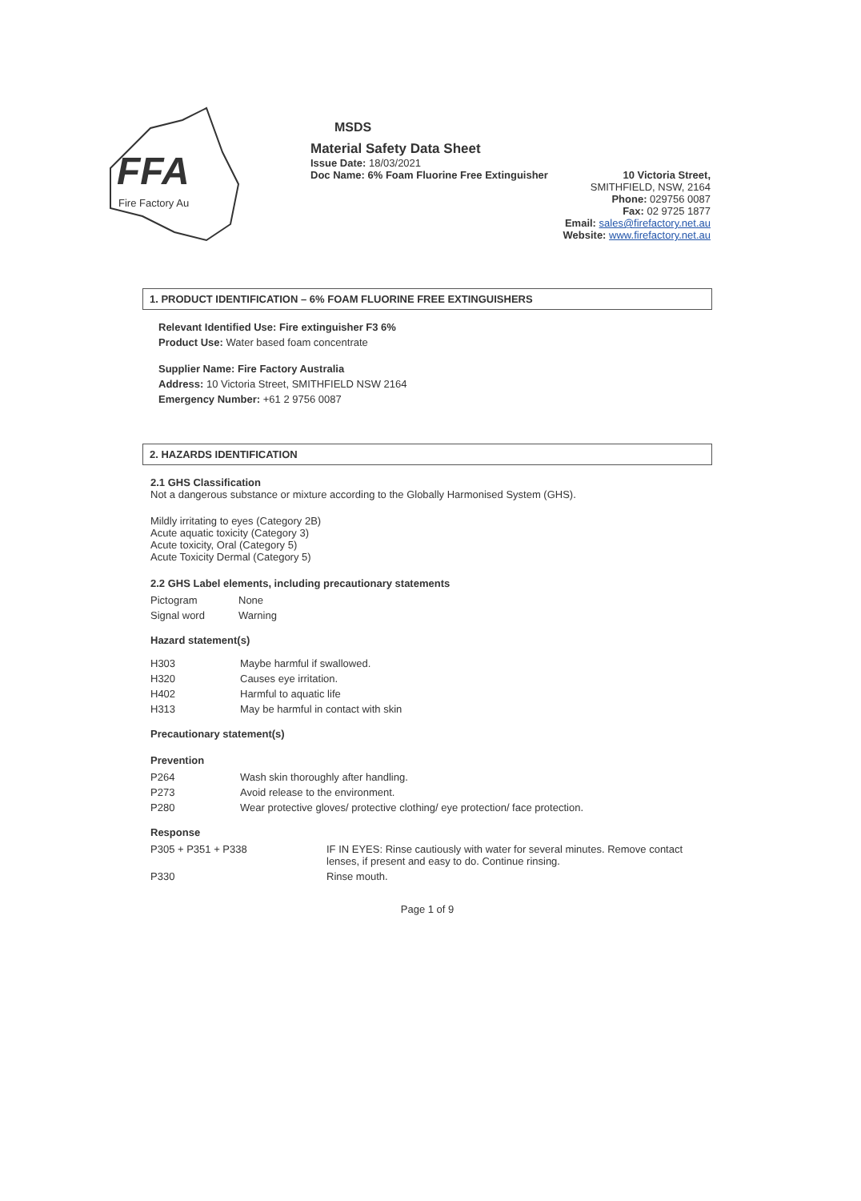FFA
Fire Factory Au
MSDS
Material Safety Data Sheet
Issue Date: 18/03/2021
Doc Name: 6% Foam Fluorine Free Extinguisher 10 Victoria Street,
SMITHFIELD, NSW, 2164
Phone: 029756 0087
Fax: 02 9725 1877
Email: sales@firefactory.net.au
Website: www.firefactory.net.au
1. PRODUCT IDENTIFICATION – 6% FOAM FLUORINE FREE EXTINGUISHERS
Relevant Identified Use: Fire extinguisher F3 6%
Product Use: Water based foam concentrate
Supplier Name: Fire Factory Australia
Address: 10 Victoria Street, SMITHFIELD NSW 2164
Emergency Number: +61 2 9756 0087
2. HAZARDS IDENTIFICATION
2.1 GHS Classification
Not a dangerous substance or mixture according to the Globally Harmonised System (GHS).
Mildly irritating to eyes (Category 2B)
Acute aquatic toxicity (Category 3)
Acute toxicity, Oral (Category 5)
Acute Toxicity Dermal (Category 5)
2.2 GHS Label elements, including precautionary statements
| Pictogram | None |
| Signal word | Warning |
Hazard statement(s)
| H303 | Maybe harmful if swallowed. |
| H320 | Causes eye irritation. |
| H402 | Harmful to aquatic life |
| H313 | May be harmful in contact with skin |
Precautionary statement(s)
Prevention
| P264 | Wash skin thoroughly after handling. |
| P273 | Avoid release to the environment. |
| P280 | Wear protective gloves/ protective clothing/ eye protection/ face protection. |
Response
| P305 + P351 + P338 | IF IN EYES: Rinse cautiously with water for several minutes. Remove contact lenses, if present and easy to do. Continue rinsing. |
| P330 | Rinse mouth. |
Page 1 of 9